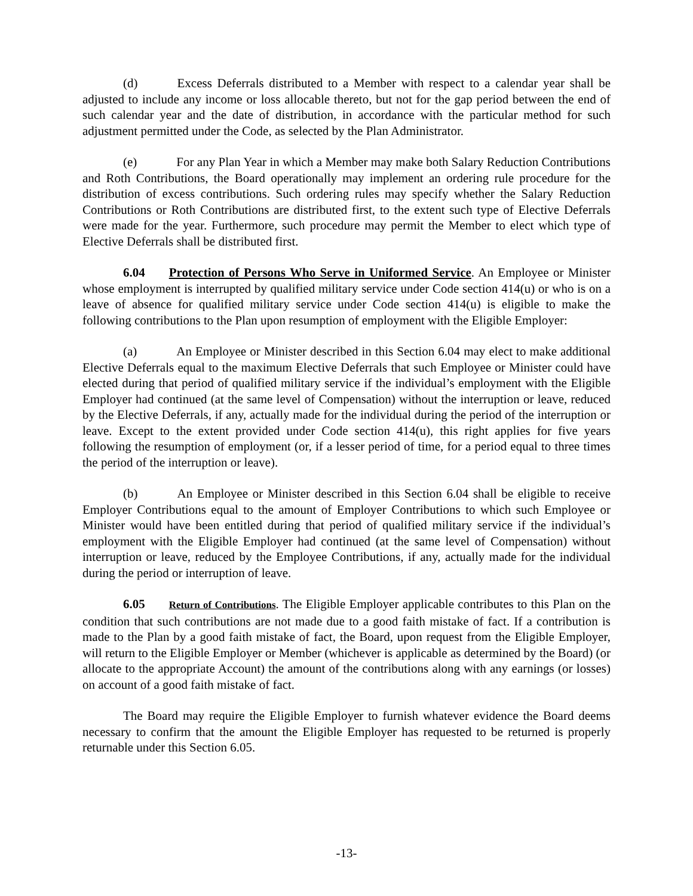(d) Excess Deferrals distributed to a Member with respect to a calendar year shall be adjusted to include any income or loss allocable thereto, but not for the gap period between the end of such calendar year and the date of distribution, in accordance with the particular method for such adjustment permitted under the Code, as selected by the Plan Administrator.
(e) For any Plan Year in which a Member may make both Salary Reduction Contributions and Roth Contributions, the Board operationally may implement an ordering rule procedure for the distribution of excess contributions. Such ordering rules may specify whether the Salary Reduction Contributions or Roth Contributions are distributed first, to the extent such type of Elective Deferrals were made for the year. Furthermore, such procedure may permit the Member to elect which type of Elective Deferrals shall be distributed first.
6.04 Protection of Persons Who Serve in Uniformed Service. An Employee or Minister whose employment is interrupted by qualified military service under Code section 414(u) or who is on a leave of absence for qualified military service under Code section 414(u) is eligible to make the following contributions to the Plan upon resumption of employment with the Eligible Employer:
(a) An Employee or Minister described in this Section 6.04 may elect to make additional Elective Deferrals equal to the maximum Elective Deferrals that such Employee or Minister could have elected during that period of qualified military service if the individual’s employment with the Eligible Employer had continued (at the same level of Compensation) without the interruption or leave, reduced by the Elective Deferrals, if any, actually made for the individual during the period of the interruption or leave. Except to the extent provided under Code section 414(u), this right applies for five years following the resumption of employment (or, if a lesser period of time, for a period equal to three times the period of the interruption or leave).
(b) An Employee or Minister described in this Section 6.04 shall be eligible to receive Employer Contributions equal to the amount of Employer Contributions to which such Employee or Minister would have been entitled during that period of qualified military service if the individual’s employment with the Eligible Employer had continued (at the same level of Compensation) without interruption or leave, reduced by the Employee Contributions, if any, actually made for the individual during the period or interruption of leave.
6.05 Return of Contributions. The Eligible Employer applicable contributes to this Plan on the condition that such contributions are not made due to a good faith mistake of fact. If a contribution is made to the Plan by a good faith mistake of fact, the Board, upon request from the Eligible Employer, will return to the Eligible Employer or Member (whichever is applicable as determined by the Board) (or allocate to the appropriate Account) the amount of the contributions along with any earnings (or losses) on account of a good faith mistake of fact.
The Board may require the Eligible Employer to furnish whatever evidence the Board deems necessary to confirm that the amount the Eligible Employer has requested to be returned is properly returnable under this Section 6.05.
-13-